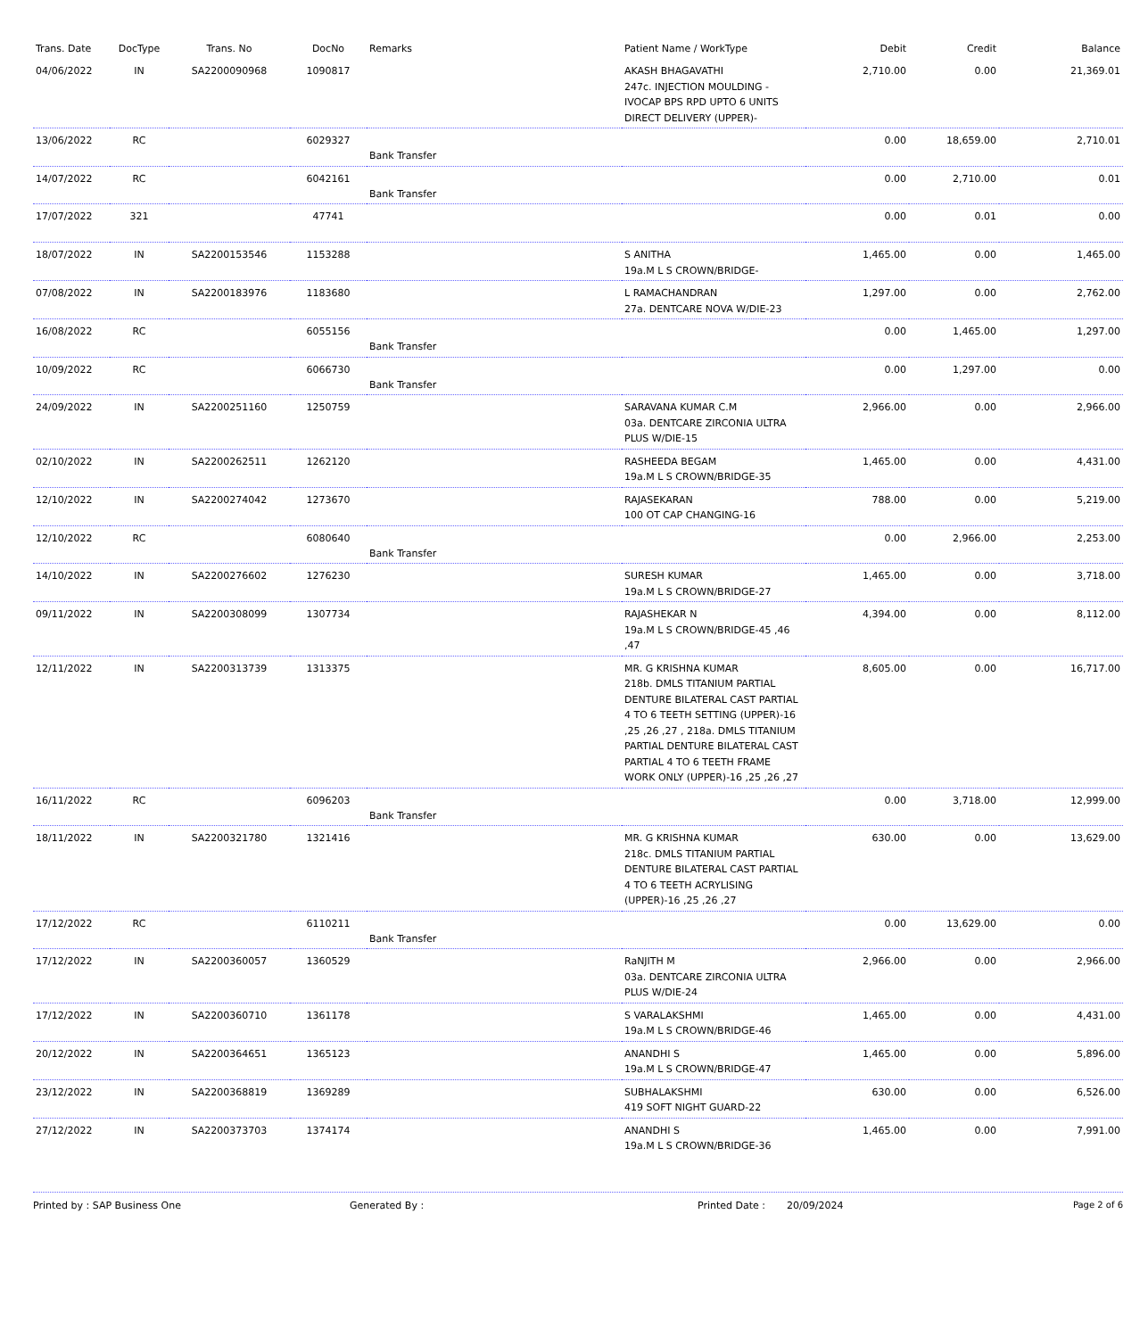| Trans. Date | DocType | Trans. No | DocNo | Remarks | Patient Name / WorkType | Debit | Credit | Balance |
| --- | --- | --- | --- | --- | --- | --- | --- | --- |
| 04/06/2022 | IN | SA2200090968 | 1090817 | | AKASH BHAGAVATHI 247c. INJECTION MOULDING - IVOCAP BPS RPD UPTO 6 UNITS DIRECT DELIVERY (UPPER)- | 2,710.00 | 0.00 | 21,369.01 |
| 13/06/2022 | RC | | 6029327 | Bank Transfer | | 0.00 | 18,659.00 | 2,710.01 |
| 14/07/2022 | RC | | 6042161 | Bank Transfer | | 0.00 | 2,710.00 | 0.01 |
| 17/07/2022 | 321 | | 47741 | | | 0.00 | 0.01 | 0.00 |
| 18/07/2022 | IN | SA2200153546 | 1153288 | | S ANITHA 19a.M L S CROWN/BRIDGE- | 1,465.00 | 0.00 | 1,465.00 |
| 07/08/2022 | IN | SA2200183976 | 1183680 | | L RAMACHANDRAN 27a. DENTCARE NOVA W/DIE-23 | 1,297.00 | 0.00 | 2,762.00 |
| 16/08/2022 | RC | | 6055156 | Bank Transfer | | 0.00 | 1,465.00 | 1,297.00 |
| 10/09/2022 | RC | | 6066730 | Bank Transfer | | 0.00 | 1,297.00 | 0.00 |
| 24/09/2022 | IN | SA2200251160 | 1250759 | | SARAVANA KUMAR C.M 03a. DENTCARE ZIRCONIA ULTRA PLUS W/DIE-15 | 2,966.00 | 0.00 | 2,966.00 |
| 02/10/2022 | IN | SA2200262511 | 1262120 | | RASHEEDA BEGAM 19a.M L S CROWN/BRIDGE-35 | 1,465.00 | 0.00 | 4,431.00 |
| 12/10/2022 | IN | SA2200274042 | 1273670 | | RAJASEKARAN 100 OT CAP CHANGING-16 | 788.00 | 0.00 | 5,219.00 |
| 12/10/2022 | RC | | 6080640 | Bank Transfer | | 0.00 | 2,966.00 | 2,253.00 |
| 14/10/2022 | IN | SA2200276602 | 1276230 | | SURESH KUMAR 19a.M L S CROWN/BRIDGE-27 | 1,465.00 | 0.00 | 3,718.00 |
| 09/11/2022 | IN | SA2200308099 | 1307734 | | RAJASHEKAR N 19a.M L S CROWN/BRIDGE-45 ,46 ,47 | 4,394.00 | 0.00 | 8,112.00 |
| 12/11/2022 | IN | SA2200313739 | 1313375 | | MR. G KRISHNA KUMAR 218b. DMLS TITANIUM PARTIAL DENTURE BILATERAL CAST PARTIAL 4 TO 6 TEETH SETTING (UPPER)-16 ,25 ,26 ,27 , 218a. DMLS TITANIUM PARTIAL DENTURE BILATERAL CAST PARTIAL 4 TO 6 TEETH FRAME WORK ONLY (UPPER)-16 ,25 ,26 ,27 | 8,605.00 | 0.00 | 16,717.00 |
| 16/11/2022 | RC | | 6096203 | Bank Transfer | | 0.00 | 3,718.00 | 12,999.00 |
| 18/11/2022 | IN | SA2200321780 | 1321416 | | MR. G KRISHNA KUMAR 218c. DMLS TITANIUM PARTIAL DENTURE BILATERAL CAST PARTIAL 4 TO 6 TEETH ACRYLISING (UPPER)-16 ,25 ,26 ,27 | 630.00 | 0.00 | 13,629.00 |
| 17/12/2022 | RC | | 6110211 | Bank Transfer | | 0.00 | 13,629.00 | 0.00 |
| 17/12/2022 | IN | SA2200360057 | 1360529 | | RaNJITH M 03a. DENTCARE ZIRCONIA ULTRA PLUS W/DIE-24 | 2,966.00 | 0.00 | 2,966.00 |
| 17/12/2022 | IN | SA2200360710 | 1361178 | | S VARALAKSHMI 19a.M L S CROWN/BRIDGE-46 | 1,465.00 | 0.00 | 4,431.00 |
| 20/12/2022 | IN | SA2200364651 | 1365123 | | ANANDHI S 19a.M L S CROWN/BRIDGE-47 | 1,465.00 | 0.00 | 5,896.00 |
| 23/12/2022 | IN | SA2200368819 | 1369289 | | SUBHALAKSHMI 419 SOFT NIGHT GUARD-22 | 630.00 | 0.00 | 6,526.00 |
| 27/12/2022 | IN | SA2200373703 | 1374174 | | ANANDHI S 19a.M L S CROWN/BRIDGE-36 | 1,465.00 | 0.00 | 7,991.00 |
Printed by : SAP Business One Generated By : Printed Date : 20/09/2024 Page 2 of 6